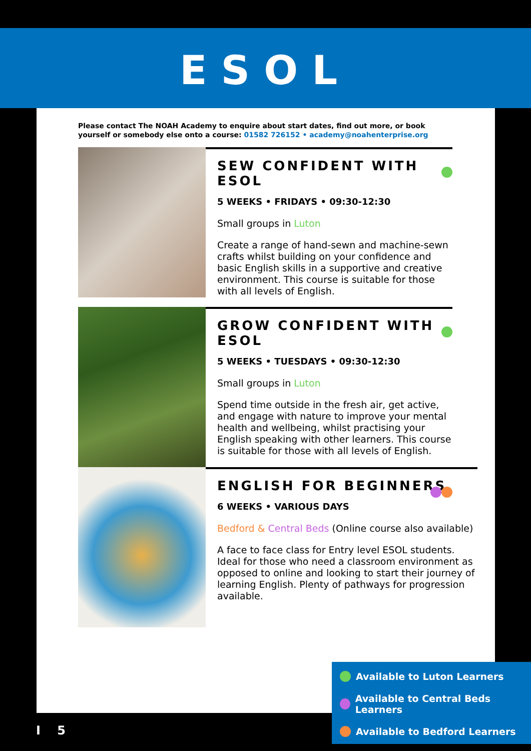ESOL
Please contact The NOAH Academy to enquire about start dates, find out more, or book yourself or somebody else onto a course: 01582 726152 • academy@noahenterprise.org
SEW CONFIDENT WITH ESOL
5 WEEKS • FRIDAYS • 09:30-12:30
Small groups in Luton
Create a range of hand-sewn and machine-sewn crafts whilst building on your confidence and basic English skills in a supportive and creative environment. This course is suitable for those with all levels of English.
GROW CONFIDENT WITH ESOL
5 WEEKS • TUESDAYS • 09:30-12:30
Small groups in Luton
Spend time outside in the fresh air, get active, and engage with nature to improve your mental health and wellbeing, whilst practising your English speaking with other learners. This course is suitable for those with all levels of English.
ENGLISH FOR BEGINNERS
6 WEEKS • VARIOUS DAYS
Bedford & Central Beds (Online course also available)
A face to face class for Entry level ESOL students. Ideal for those who need a classroom environment as opposed to online and looking to start their journey of learning English. Plenty of pathways for progression available.
Available to Luton Learners
Available to Central Beds Learners
Available to Bedford Learners
I 5